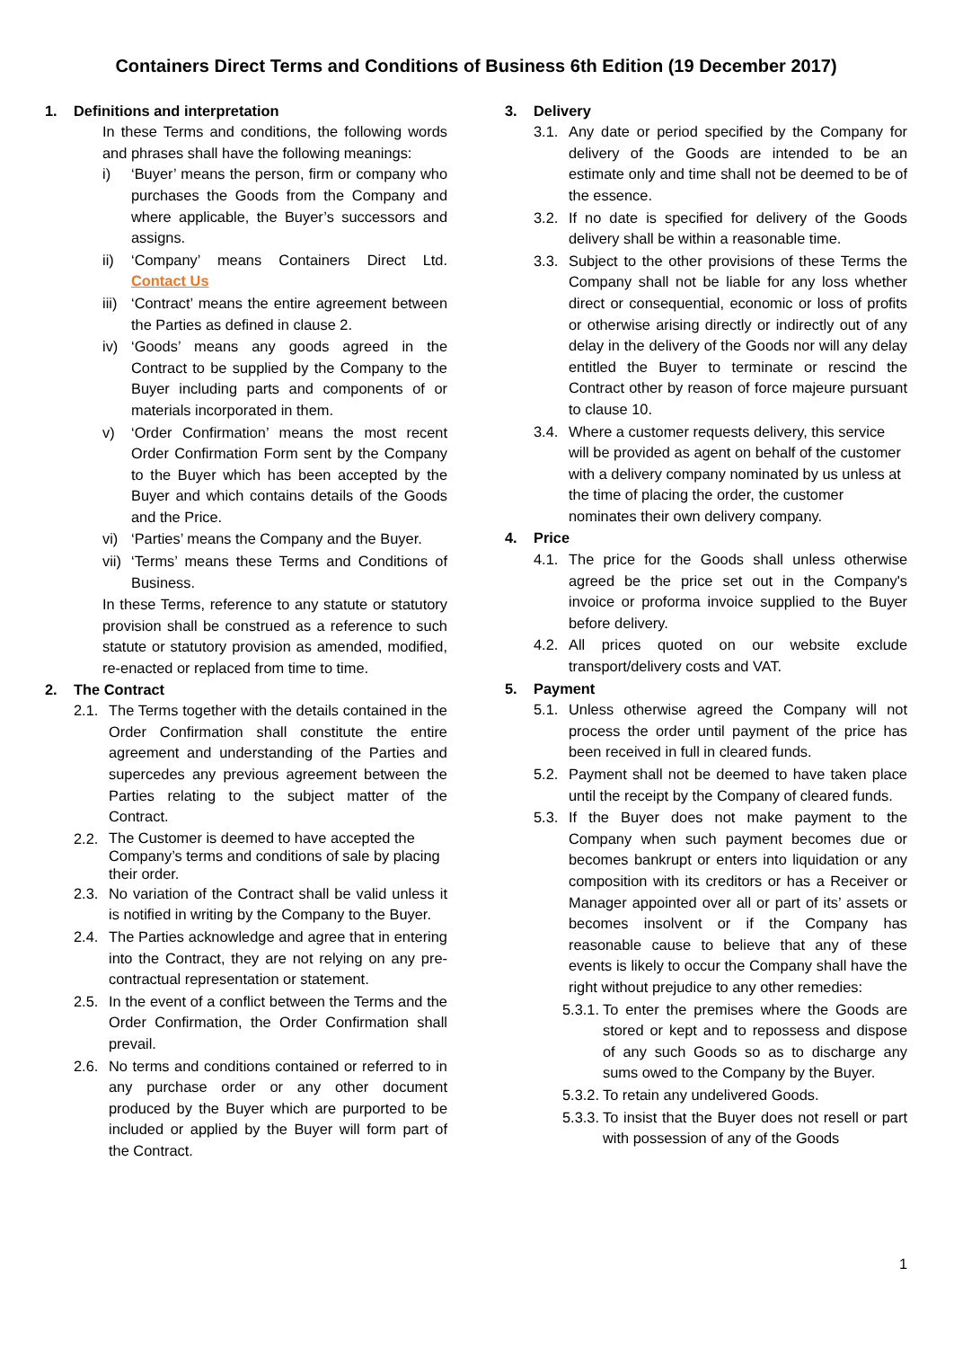Containers Direct Terms and Conditions of Business 6th Edition (19 December 2017)
1. Definitions and interpretation
In these Terms and conditions, the following words and phrases shall have the following meanings:
i) ‘Buyer’ means the person, firm or company who purchases the Goods from the Company and where applicable, the Buyer’s successors and assigns.
ii) ‘Company’ means Containers Direct Ltd. Contact Us
iii)
‘Contract’ means the entire agreement between the Parties as defined in clause 2.
iv) ‘Goods’ means any goods agreed in the Contract to be supplied by the Company to the Buyer including parts and components of or materials incorporated in them.
v) ‘Order Confirmation’ means the most recent Order Confirmation Form sent by the Company to the Buyer which has been accepted by the Buyer and which contains details of the Goods and the Price.
vi) ‘Parties’ means the Company and the Buyer.
vii)
‘Terms’ means these Terms and Conditions of Business.
In these Terms, reference to any statute or statutory provision shall be construed as a reference to such statute or statutory provision as amended, modified, re-enacted or replaced from time to time.
2. The Contract
2.1.
The Terms together with the details contained in the Order Confirmation shall constitute the entire agreement and understanding of the Parties and supercedes any previous agreement between the Parties relating to the subject matter of the Contract.
2.2.
The Customer is deemed to have accepted the Company’s terms and conditions of sale by placing their order.
2.3.
No variation of the Contract shall be valid unless it is notified in writing by the Company to the Buyer.
2.4.
The Parties acknowledge and agree that in entering into the Contract, they are not relying on any pre-contractual representation or statement.
2.5.
In the event of a conflict between the Terms and the Order Confirmation, the Order Confirmation shall prevail.
2.6.
No terms and conditions contained or referred to in any purchase order or any other document produced by the Buyer which are purported to be included or applied by the Buyer will form part of the Contract.
3. Delivery
3.1.
Any date or period specified by the Company for delivery of the Goods are intended to be an estimate only and time shall not be deemed to be of the essence.
3.2.
If no date is specified for delivery of the Goods delivery shall be within a reasonable time.
3.3.
Subject to the other provisions of these Terms the Company shall not be liable for any loss whether direct or consequential, economic or loss of profits or otherwise arising directly or indirectly out of any delay in the delivery of the Goods nor will any delay entitled the Buyer to terminate or rescind the Contract other by reason of force majeure pursuant to clause 10.
3.4.
Where a customer requests delivery, this service will be provided as agent on behalf of the customer with a delivery company nominated by us unless at the time of placing the order, the customer nominates their own delivery company.
4. Price
4.1.
The price for the Goods shall unless otherwise agreed be the price set out in the Company's invoice or proforma invoice supplied to the Buyer before delivery.
4.2.
All prices quoted on our website exclude transport/delivery costs and VAT.
5. Payment
5.1.
Unless otherwise agreed the Company will not process the order until payment of the price has been received in full in cleared funds.
5.2.
Payment shall not be deemed to have taken place until the receipt by the Company of cleared funds.
5.3.
If the Buyer does not make payment to the Company when such payment becomes due or becomes bankrupt or enters into liquidation or any composition with its creditors or has a Receiver or Manager appointed over all or part of its’ assets or becomes insolvent or if the Company has reasonable cause to believe that any of these events is likely to occur the Company shall have the right without prejudice to any other remedies:
5.3.1.
To enter the premises where the Goods are stored or kept and to repossess and dispose of any such Goods so as to discharge any sums owed to the Company by the Buyer.
5.3.2.
To retain any undelivered Goods.
5.3.3.
To insist that the Buyer does not resell or part with possession of any of the Goods
1